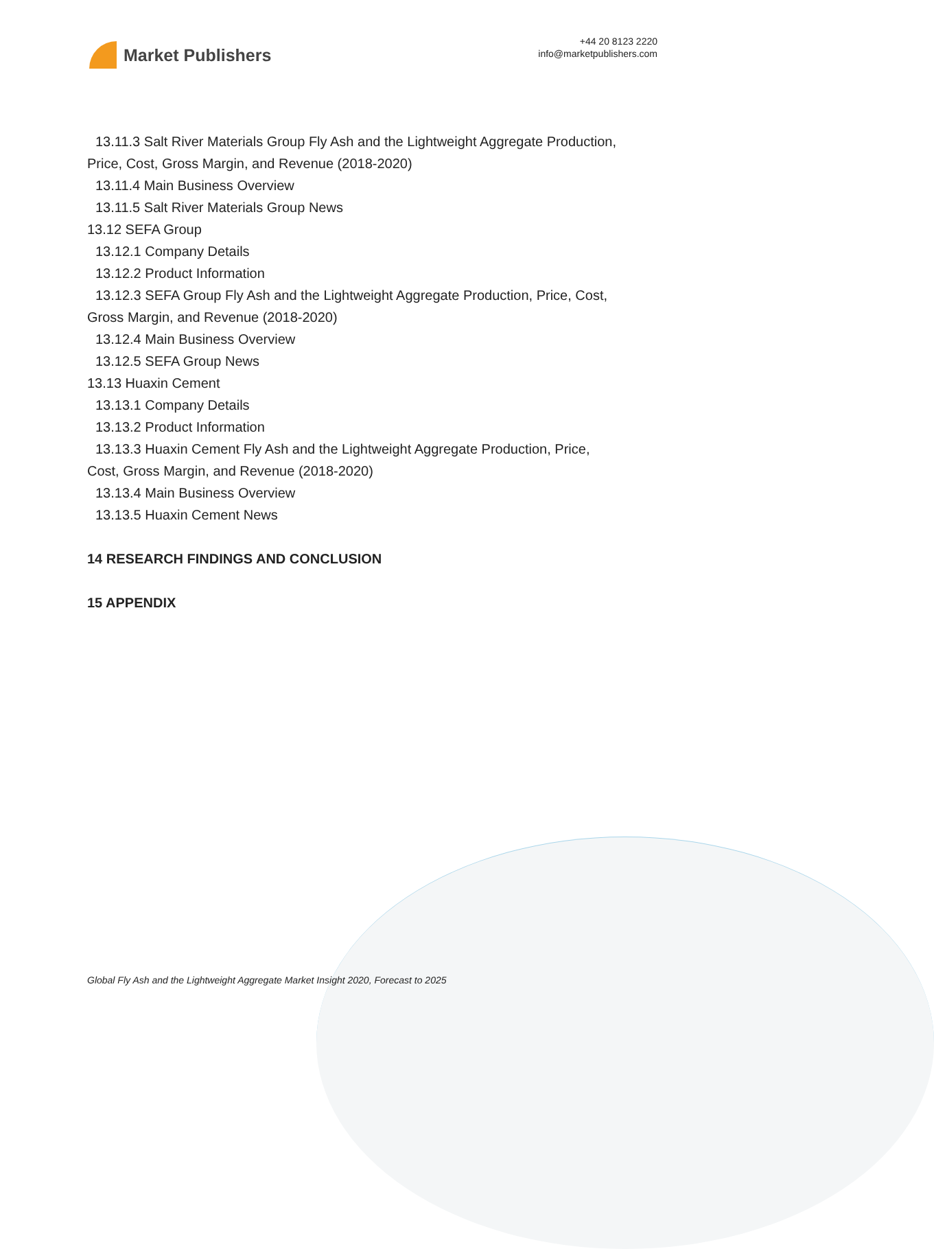Market Publishers
+44 20 8123 2220
info@marketpublishers.com
13.11.3 Salt River Materials Group Fly Ash and the Lightweight Aggregate Production,
Price, Cost, Gross Margin, and Revenue (2018-2020)
13.11.4 Main Business Overview
13.11.5 Salt River Materials Group News
13.12 SEFA Group
13.12.1 Company Details
13.12.2 Product Information
13.12.3 SEFA Group Fly Ash and the Lightweight Aggregate Production, Price, Cost,
Gross Margin, and Revenue (2018-2020)
13.12.4 Main Business Overview
13.12.5 SEFA Group News
13.13 Huaxin Cement
13.13.1 Company Details
13.13.2 Product Information
13.13.3 Huaxin Cement Fly Ash and the Lightweight Aggregate Production, Price,
Cost, Gross Margin, and Revenue (2018-2020)
13.13.4 Main Business Overview
13.13.5 Huaxin Cement News
14 RESEARCH FINDINGS AND CONCLUSION
15 APPENDIX
Global Fly Ash and the Lightweight Aggregate Market Insight 2020, Forecast to 2025